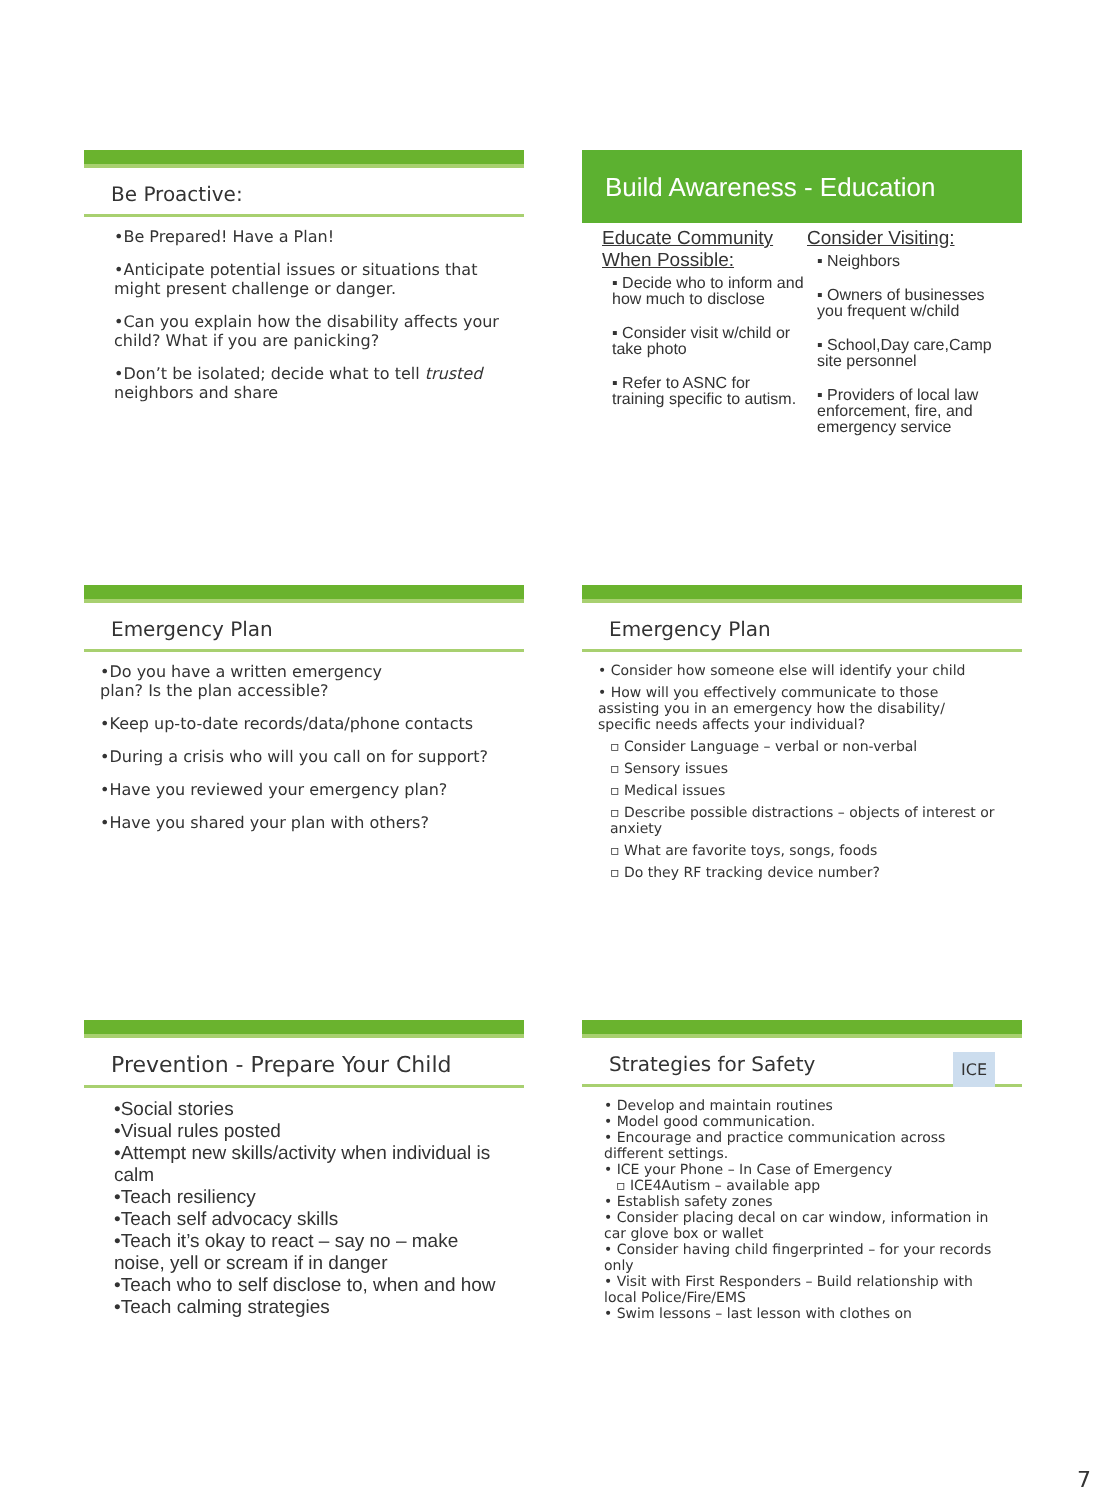Be Proactive:
•Be Prepared! Have a Plan!
•Anticipate potential issues or situations that might present challenge or danger.
•Can you explain how the disability affects your child? What if you are panicking?
•Don’t be isolated; decide what to tell trusted neighbors and share
Build Awareness - Education
Educate Community When Possible:
▪ Decide who to inform and how much to disclose
▪ Consider visit w/child or take photo
▪ Refer to ASNC for training specific to autism.
Consider Visiting:
▪ Neighbors
▪ Owners of businesses you frequent w/child
▪ School,Day care,Camp site personnel
▪ Providers of local law enforcement, fire, and emergency service
Emergency Plan
•Do you have a written emergency
plan? Is the plan accessible?
•Keep up-to-date records/data/phone contacts
•During a crisis who will you call on for support?
•Have you reviewed your emergency plan?
•Have you shared your plan with others?
Emergency Plan
• Consider how someone else will identify your child
• How will you effectively communicate to those assisting you in an emergency how the disability/ specific needs affects your individual?
▫ Consider Language – verbal or non-verbal
▫ Sensory issues
▫ Medical issues
▫ Describe possible distractions – objects of interest or anxiety
▫ What are favorite toys, songs, foods
▫ Do they RF tracking device number?
Prevention - Prepare Your Child
•Social stories
•Visual rules posted
•Attempt new skills/activity when individual is calm
•Teach resiliency
•Teach self advocacy skills
•Teach it’s okay to react – say no – make noise, yell or scream if in danger
•Teach who to self disclose to, when and how
•Teach calming strategies
Strategies for Safety ICE
• Develop and maintain routines
• Model good communication.
• Encourage and practice communication across different settings.
• ICE your Phone – In Case of Emergency
▫ ICE4Autism – available app
• Establish safety zones
• Consider placing decal on car window, information in car glove box or wallet
• Consider having child fingerprinted – for your records only
• Visit with First Responders – Build relationship with local Police/Fire/EMS
• Swim lessons – last lesson with clothes on
7